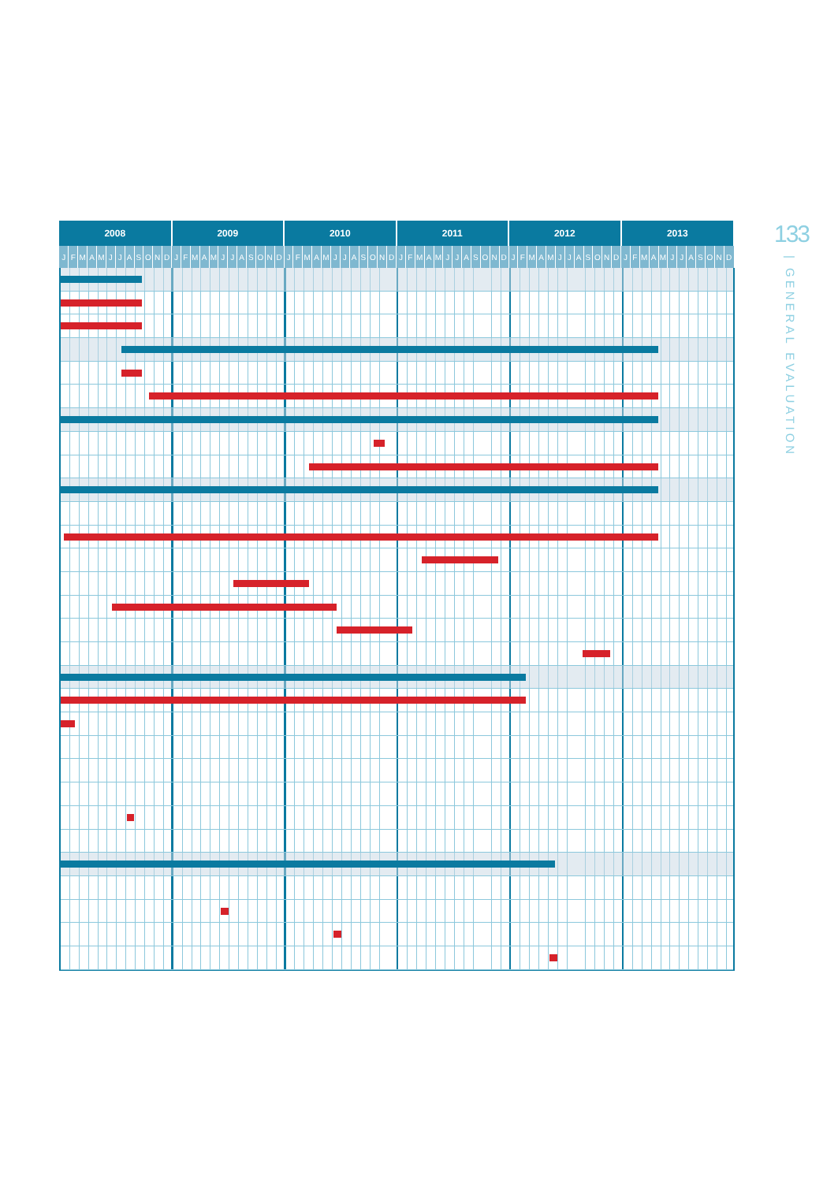| 2008 | | | | | | | | | | | | 2009 | | | | | | | | | | | | 2010 | | | | | | | | | | | | 2011 | | | | | | | | | | | | 2012 | | | | | | | | | | | | 2013 | | | | | | | | | | | |
| --- | --- | --- | --- | --- | --- | --- | --- | --- | --- | --- | --- | --- | --- | --- | --- | --- | --- | --- | --- | --- | --- | --- | --- | --- | --- | --- | --- | --- | --- | --- | --- | --- | --- | --- | --- | --- | --- | --- | --- | --- | --- | --- | --- | --- | --- | --- | --- | --- | --- | --- | --- | --- | --- | --- | --- | --- | --- | --- | --- | --- | --- | --- | --- | --- | --- | --- | --- | --- | --- | --- | --- |
| J | F | M | A | M | J | J | A | S | O | N | D | J | F | M | A | M | J | J | A | S | O | N | D | J | F | M | A | M | J | J | A | S | O | N | D | J | F | M | A | M | J | J | A | S | O | N | D | J | F | M | A | M | J | J | A | S | O | N | D | J | F | M | A | M | J | J | A | S | O | N | D |
133
| GENERAL EVALUATION